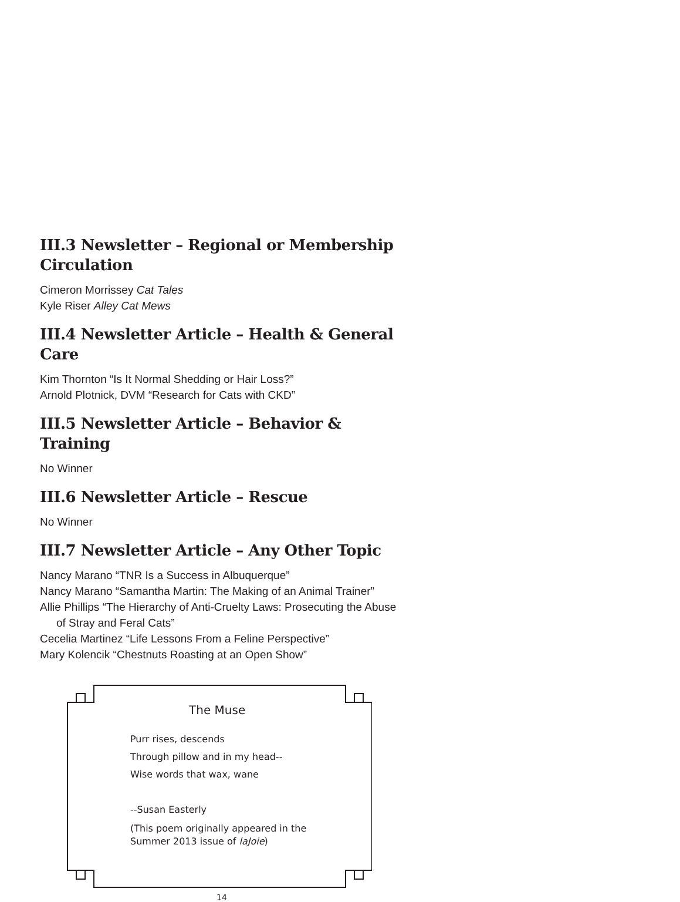III.3 Newsletter – Regional or Membership Circulation
Cimeron Morrissey Cat Tales
Kyle Riser Alley Cat Mews
III.4 Newsletter Article – Health & General Care
Kim Thornton “Is It Normal Shedding or Hair Loss?”
Arnold Plotnick, DVM “Research for Cats with CKD”
III.5 Newsletter Article – Behavior & Training
No Winner
III.6 Newsletter Article – Rescue
No Winner
III.7 Newsletter Article – Any Other Topic
Nancy Marano “TNR Is a Success in Albuquerque”
Nancy Marano “Samantha Martin: The Making of an Animal Trainer”
Allie Phillips “The Hierarchy of Anti-Cruelty Laws: Prosecuting the Abuse of Stray and Feral Cats”
Cecelia Martinez “Life Lessons From a Feline Perspective”
Mary Kolencik “Chestnuts Roasting at an Open Show”
The Muse
Purr rises, descends
Through pillow and in my head--
Wise words that wax, wane
--Susan Easterly
(This poem originally appeared in the Summer 2013 issue of laJoie)
14